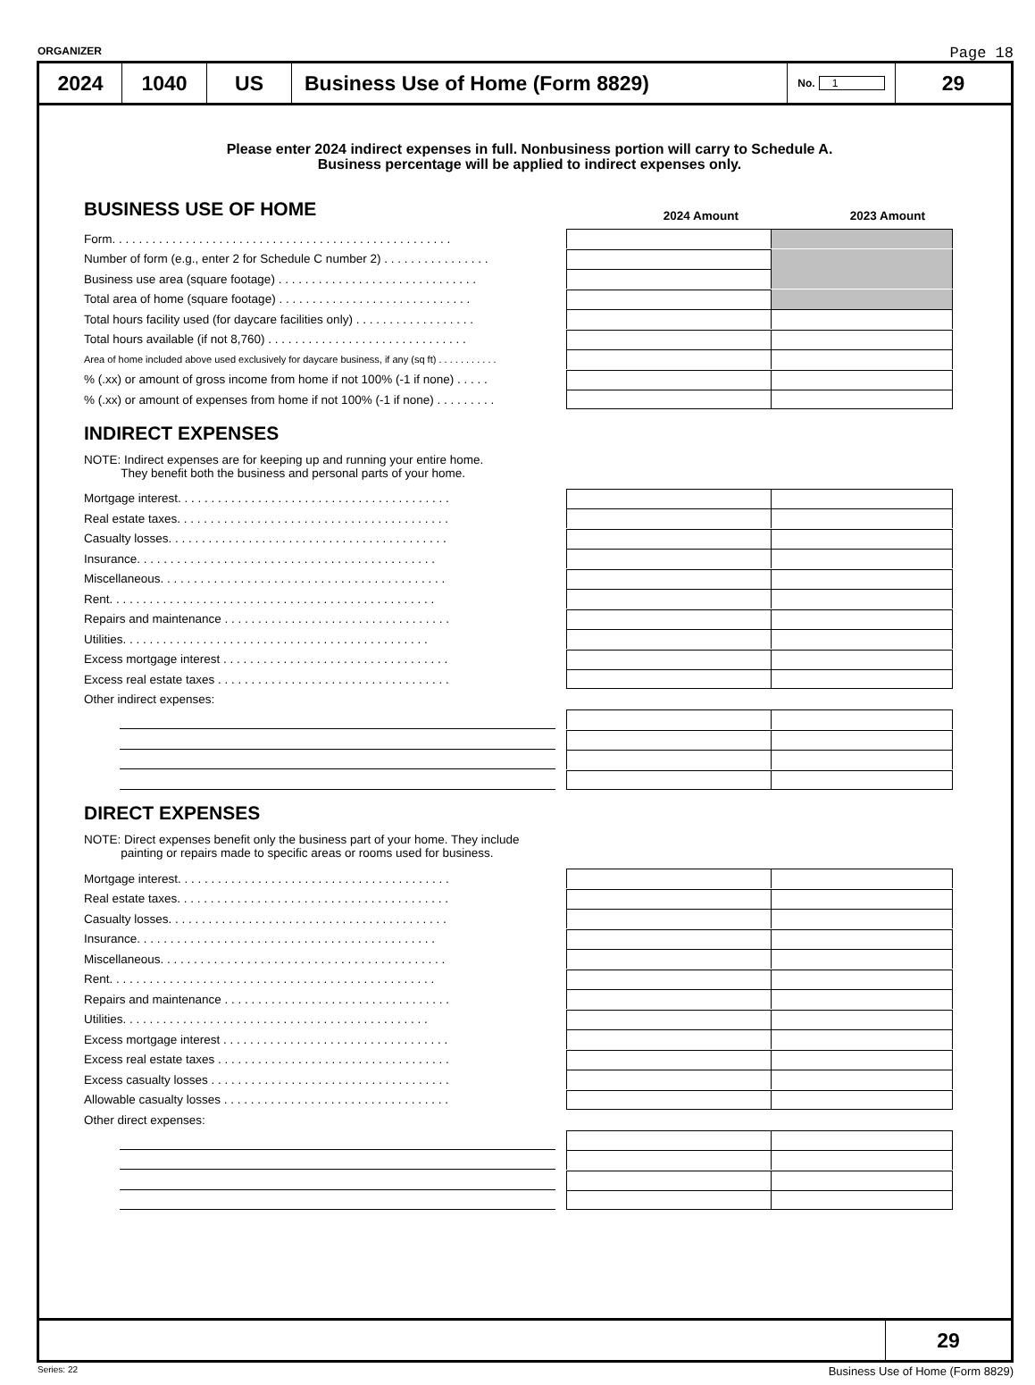ORGANIZER Page 18
2024 1040 US Business Use of Home (Form 8829)
No. 1
29
Please enter 2024 indirect expenses in full. Nonbusiness portion will carry to Schedule A.
Business percentage will be applied to indirect expenses only.
BUSINESS USE OF HOME
2024 Amount 2023 Amount
Form. . . . . . . . . . . . . . . . . . . . . . . . . . . . . . . . . . . . . . . . . . . . . . . . . . .
Number of form (e.g., enter 2 for Schedule C number 2) . . . . . . . . . . . . . . . .
Business use area (square footage) . . . . . . . . . . . . . . . . . . . . . . . . . . . . . .
Total area of home (square footage) . . . . . . . . . . . . . . . . . . . . . . . . . . . . .
Total hours facility used (for daycare facilities only) . . . . . . . . . . . . . . . . . .
Total hours available (if not 8,760) . . . . . . . . . . . . . . . . . . . . . . . . . . . . . .
Area of home included above used exclusively for daycare business, if any (sq ft) . . . . . . . . . . .
% (.xx) or amount of gross income from home if not 100% (-1 if none) . . . . .
% (.xx) or amount of expenses from home if not 100% (-1 if none) . . . . . . . . .
INDIRECT EXPENSES
NOTE: Indirect expenses are for keeping up and running your entire home.
They benefit both the business and personal parts of your home.
Mortgage interest. . . . . . . . . . . . . . . . . . . . . . . . . . . . . . . . . . . . . . . . .
Real estate taxes. . . . . . . . . . . . . . . . . . . . . . . . . . . . . . . . . . . . . . . . .
Casualty losses. . . . . . . . . . . . . . . . . . . . . . . . . . . . . . . . . . . . . . . . . .
Insurance. . . . . . . . . . . . . . . . . . . . . . . . . . . . . . . . . . . . . . . . . . . . .
Miscellaneous. . . . . . . . . . . . . . . . . . . . . . . . . . . . . . . . . . . . . . . . . . .
Rent. . . . . . . . . . . . . . . . . . . . . . . . . . . . . . . . . . . . . . . . . . . . . . . . .
Repairs and maintenance . . . . . . . . . . . . . . . . . . . . . . . . . . . . . . . . . .
Utilities. . . . . . . . . . . . . . . . . . . . . . . . . . . . . . . . . . . . . . . . . . . . . .
Excess mortgage interest . . . . . . . . . . . . . . . . . . . . . . . . . . . . . . . . . .
Excess real estate taxes . . . . . . . . . . . . . . . . . . . . . . . . . . . . . . . . . . .
Other indirect expenses:
DIRECT EXPENSES
NOTE: Direct expenses benefit only the business part of your home. They include
painting or repairs made to specific areas or rooms used for business.
Mortgage interest. . . . . . . . . . . . . . . . . . . . . . . . . . . . . . . . . . . . . . . . .
Real estate taxes. . . . . . . . . . . . . . . . . . . . . . . . . . . . . . . . . . . . . . . . .
Casualty losses. . . . . . . . . . . . . . . . . . . . . . . . . . . . . . . . . . . . . . . . . .
Insurance. . . . . . . . . . . . . . . . . . . . . . . . . . . . . . . . . . . . . . . . . . . . .
Miscellaneous. . . . . . . . . . . . . . . . . . . . . . . . . . . . . . . . . . . . . . . . . . .
Rent. . . . . . . . . . . . . . . . . . . . . . . . . . . . . . . . . . . . . . . . . . . . . . . . .
Repairs and maintenance . . . . . . . . . . . . . . . . . . . . . . . . . . . . . . . . . .
Utilities. . . . . . . . . . . . . . . . . . . . . . . . . . . . . . . . . . . . . . . . . . . . . .
Excess mortgage interest . . . . . . . . . . . . . . . . . . . . . . . . . . . . . . . . . .
Excess real estate taxes . . . . . . . . . . . . . . . . . . . . . . . . . . . . . . . . . . .
Excess casualty losses . . . . . . . . . . . . . . . . . . . . . . . . . . . . . . . . . . . .
Allowable casualty losses . . . . . . . . . . . . . . . . . . . . . . . . . . . . . . . . . .
Other direct expenses:
29
Series: 22 Business Use of Home (Form 8829)